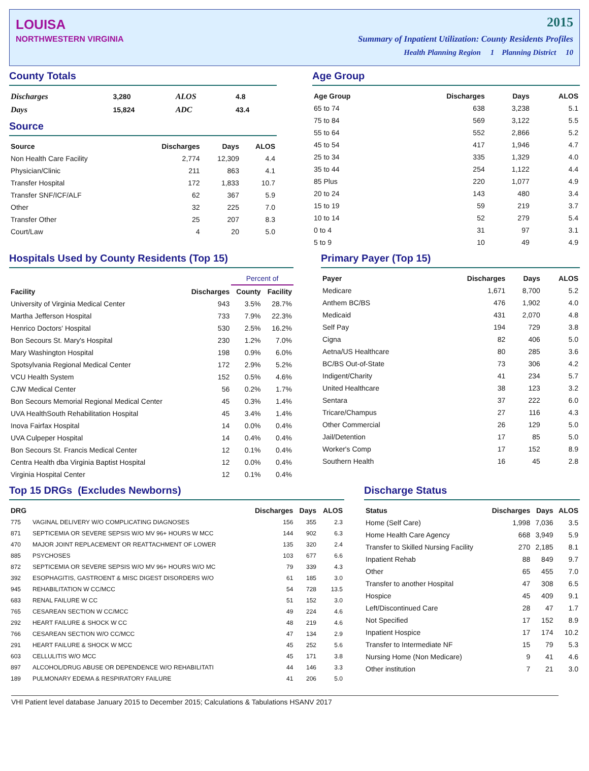LOUISA
NORTHWESTERN VIRGINIA
2015
Summary of Inpatient Utilization: County Residents Profiles
Health Planning Region 1 Planning District 10
County Totals
| Discharges | 3,280 | ALOS | 4.8 |
| Days | 15,824 | ADC | 43.4 |
Source
| Source | Discharges | Days | ALOS |
| --- | --- | --- | --- |
| Non Health Care Facility | 2,774 | 12,309 | 4.4 |
| Physician/Clinic | 211 | 863 | 4.1 |
| Transfer Hospital | 172 | 1,833 | 10.7 |
| Transfer SNF/ICF/ALF | 62 | 367 | 5.9 |
| Other | 32 | 225 | 7.0 |
| Transfer Other | 25 | 207 | 8.3 |
| Court/Law | 4 | 20 | 5.0 |
Age Group
| Age Group | Discharges | Days | ALOS |
| --- | --- | --- | --- |
| 65 to 74 | 638 | 3,238 | 5.1 |
| 75 to 84 | 569 | 3,122 | 5.5 |
| 55 to 64 | 552 | 2,866 | 5.2 |
| 45 to 54 | 417 | 1,946 | 4.7 |
| 25 to 34 | 335 | 1,329 | 4.0 |
| 35 to 44 | 254 | 1,122 | 4.4 |
| 85 Plus | 220 | 1,077 | 4.9 |
| 20 to 24 | 143 | 480 | 3.4 |
| 15 to 19 | 59 | 219 | 3.7 |
| 10 to 14 | 52 | 279 | 5.4 |
| 0 to 4 | 31 | 97 | 3.1 |
| 5 to 9 | 10 | 49 | 4.9 |
Hospitals Used by County Residents (Top 15)
| | | Percent of | |
| --- | --- | --- | --- |
| Facility | Discharges | County | Facility |
| University of Virginia Medical Center | 943 | 3.5% | 28.7% |
| Martha Jefferson Hospital | 733 | 7.9% | 22.3% |
| Henrico Doctors' Hospital | 530 | 2.5% | 16.2% |
| Bon Secours St. Mary's Hospital | 230 | 1.2% | 7.0% |
| Mary Washington Hospital | 198 | 0.9% | 6.0% |
| Spotsylvania Regional Medical Center | 172 | 2.9% | 5.2% |
| VCU Health System | 152 | 0.5% | 4.6% |
| CJW Medical Center | 56 | 0.2% | 1.7% |
| Bon Secours Memorial Regional Medical Center | 45 | 0.3% | 1.4% |
| UVA HealthSouth Rehabilitation Hospital | 45 | 3.4% | 1.4% |
| Inova Fairfax Hospital | 14 | 0.0% | 0.4% |
| UVA Culpeper Hospital | 14 | 0.4% | 0.4% |
| Bon Secours St. Francis Medical Center | 12 | 0.1% | 0.4% |
| Centra Health dba Virginia Baptist Hospital | 12 | 0.0% | 0.4% |
| Virginia Hospital Center | 12 | 0.1% | 0.4% |
Primary Payer (Top 15)
| Payer | Discharges | Days | ALOS |
| --- | --- | --- | --- |
| Medicare | 1,671 | 8,700 | 5.2 |
| Anthem BC/BS | 476 | 1,902 | 4.0 |
| Medicaid | 431 | 2,070 | 4.8 |
| Self Pay | 194 | 729 | 3.8 |
| Cigna | 82 | 406 | 5.0 |
| Aetna/US Healthcare | 80 | 285 | 3.6 |
| BC/BS Out-of-State | 73 | 306 | 4.2 |
| Indigent/Charity | 41 | 234 | 5.7 |
| United Healthcare | 38 | 123 | 3.2 |
| Sentara | 37 | 222 | 6.0 |
| Tricare/Champus | 27 | 116 | 4.3 |
| Other Commercial | 26 | 129 | 5.0 |
| Jail/Detention | 17 | 85 | 5.0 |
| Worker's Comp | 17 | 152 | 8.9 |
| Southern Health | 16 | 45 | 2.8 |
Top 15 DRGs (Excludes Newborns)
| DRG | | Discharges | Days | ALOS |
| --- | --- | --- | --- | --- |
| 775 | VAGINAL DELIVERY W/O COMPLICATING DIAGNOSES | 156 | 355 | 2.3 |
| 871 | SEPTICEMIA OR SEVERE SEPSIS W/O MV 96+ HOURS W MCC | 144 | 902 | 6.3 |
| 470 | MAJOR JOINT REPLACEMENT OR REATTACHMENT OF LOWER | 135 | 320 | 2.4 |
| 885 | PSYCHOSES | 103 | 677 | 6.6 |
| 872 | SEPTICEMIA OR SEVERE SEPSIS W/O MV 96+ HOURS W/O MC | 79 | 339 | 4.3 |
| 392 | ESOPHAGITIS, GASTROENT & MISC DIGEST DISORDERS W/O | 61 | 185 | 3.0 |
| 945 | REHABILITATION W CC/MCC | 54 | 728 | 13.5 |
| 683 | RENAL FAILURE W CC | 51 | 152 | 3.0 |
| 765 | CESAREAN SECTION W CC/MCC | 49 | 224 | 4.6 |
| 292 | HEART FAILURE & SHOCK W CC | 48 | 219 | 4.6 |
| 766 | CESAREAN SECTION W/O CC/MCC | 47 | 134 | 2.9 |
| 291 | HEART FAILURE & SHOCK W MCC | 45 | 252 | 5.6 |
| 603 | CELLULITIS W/O MCC | 45 | 171 | 3.8 |
| 897 | ALCOHOL/DRUG ABUSE OR DEPENDENCE W/O REHABILITATI | 44 | 146 | 3.3 |
| 189 | PULMONARY EDEMA & RESPIRATORY FAILURE | 41 | 206 | 5.0 |
Discharge Status
| Status | Discharges | Days | ALOS |
| --- | --- | --- | --- |
| Home (Self Care) | 1,998 | 7,036 | 3.5 |
| Home Health Care Agency | 668 | 3,949 | 5.9 |
| Transfer to Skilled Nursing Facility | 270 | 2,185 | 8.1 |
| Inpatient Rehab | 88 | 849 | 9.7 |
| Other | 65 | 455 | 7.0 |
| Transfer to another Hospital | 47 | 308 | 6.5 |
| Hospice | 45 | 409 | 9.1 |
| Left/Discontinued Care | 28 | 47 | 1.7 |
| Not Specified | 17 | 152 | 8.9 |
| Inpatient Hospice | 17 | 174 | 10.2 |
| Transfer to Intermediate NF | 15 | 79 | 5.3 |
| Nursing Home (Non Medicare) | 9 | 41 | 4.6 |
| Other institution | 7 | 21 | 3.0 |
VHI Patient level database January 2015 to December 2015; Calculations & Tabulations HSANV 2017